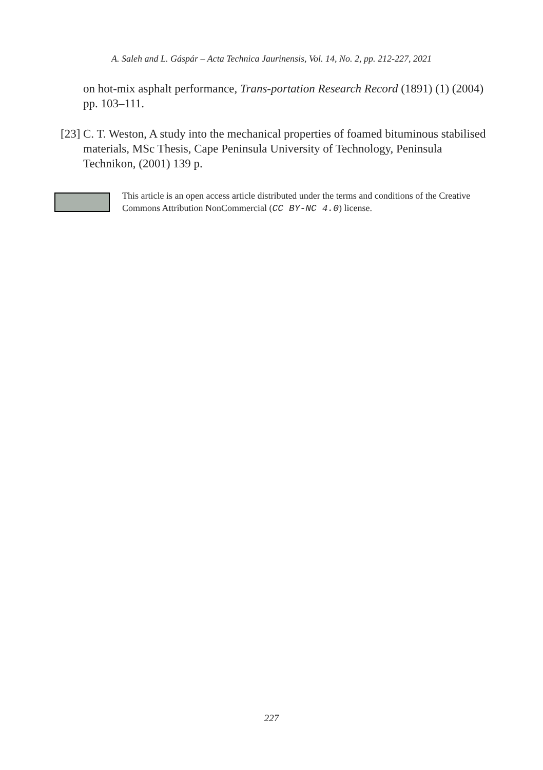A. Saleh and L. Gáspár – Acta Technica Jaurinensis, Vol. 14, No. 2, pp. 212-227, 2021
on hot-mix asphalt performance, Trans-portation Research Record (1891) (1) (2004) pp. 103–111.
[23]
C. T. Weston, A study into the mechanical properties of foamed bituminous stabilised materials, MSc Thesis, Cape Peninsula University of Technology, Peninsula Technikon, (2001) 139 p.
This article is an open access article distributed under the terms and conditions of the Creative Commons Attribution NonCommercial (CC BY-NC 4.0) license.
227